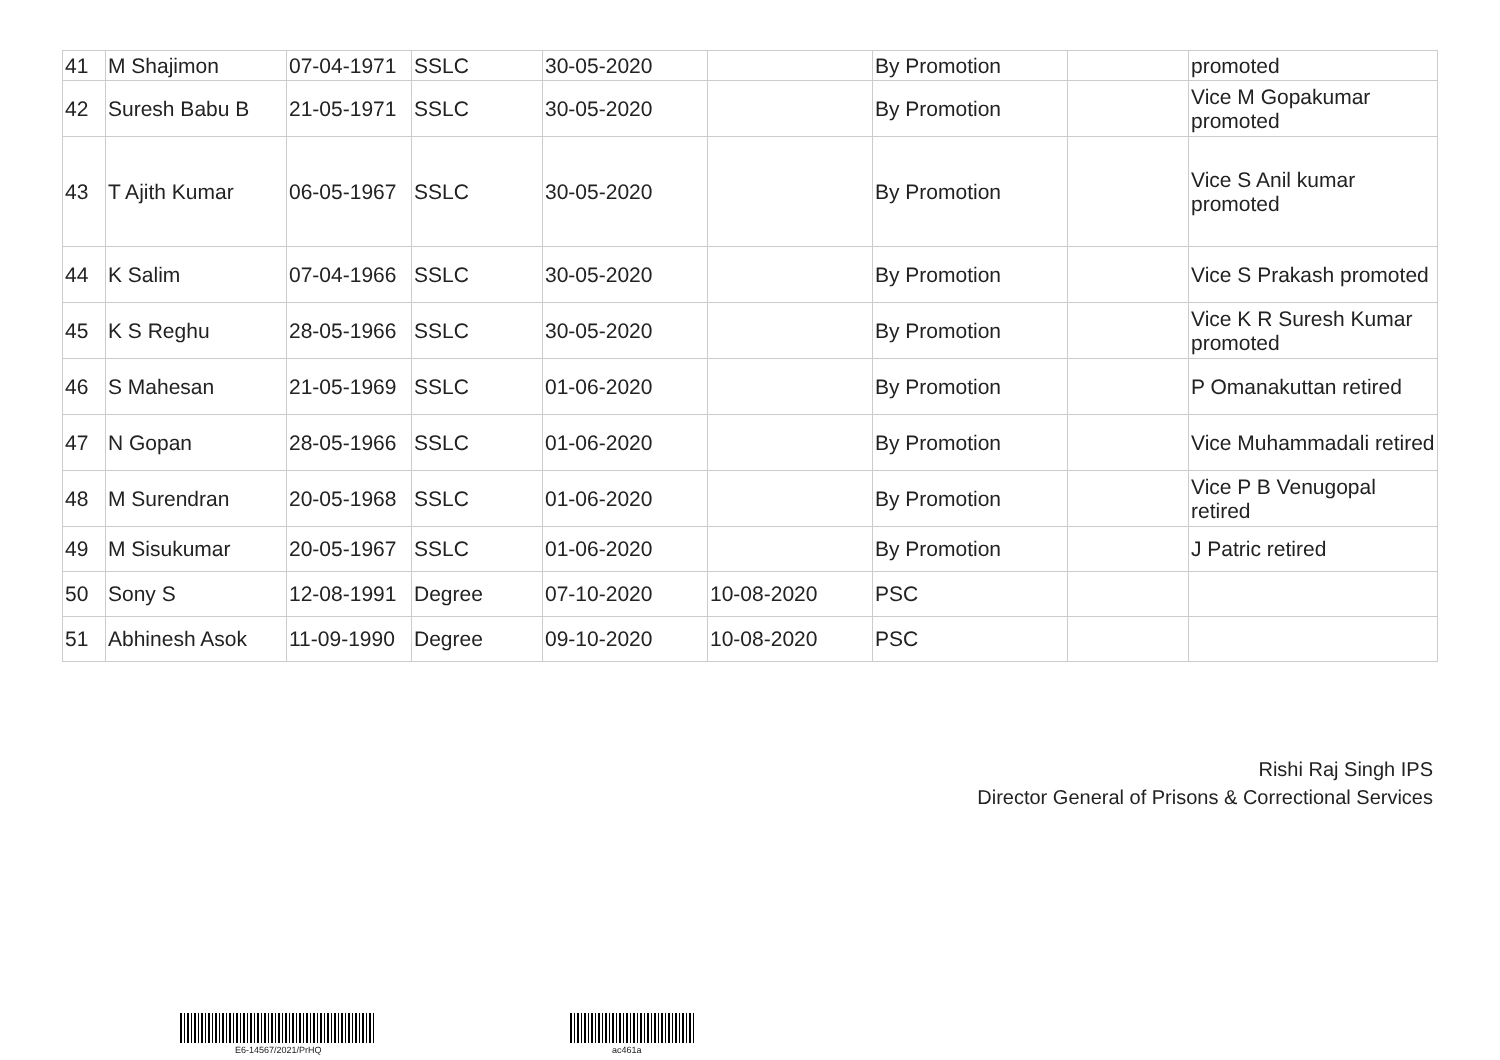| 41 | M Shajimon | 07-04-1971 | SSLC | 30-05-2020 | | By Promotion | | promoted |
| 42 | Suresh Babu B | 21-05-1971 | SSLC | 30-05-2020 | | By Promotion | | Vice M Gopakumar promoted |
| 43 | T Ajith Kumar | 06-05-1967 | SSLC | 30-05-2020 | | By Promotion | | Vice S Anil kumar promoted |
| 44 | K Salim | 07-04-1966 | SSLC | 30-05-2020 | | By Promotion | | Vice S Prakash promoted |
| 45 | K S Reghu | 28-05-1966 | SSLC | 30-05-2020 | | By Promotion | | Vice K R Suresh Kumar promoted |
| 46 | S Mahesan | 21-05-1969 | SSLC | 01-06-2020 | | By Promotion | | P Omanakuttan retired |
| 47 | N Gopan | 28-05-1966 | SSLC | 01-06-2020 | | By Promotion | | Vice Muhammadali retired |
| 48 | M Surendran | 20-05-1968 | SSLC | 01-06-2020 | | By Promotion | | Vice P B Venugopal retired |
| 49 | M Sisukumar | 20-05-1967 | SSLC | 01-06-2020 | | By Promotion | | J Patric retired |
| 50 | Sony S | 12-08-1991 | Degree | 07-10-2020 | 10-08-2020 | PSC | | |
| 51 | Abhinesh Asok | 11-09-1990 | Degree | 09-10-2020 | 10-08-2020 | PSC | | |
Rishi Raj Singh IPS
Director General of Prisons & Correctional Services
E6-14567/2021/PrHQ ac461a